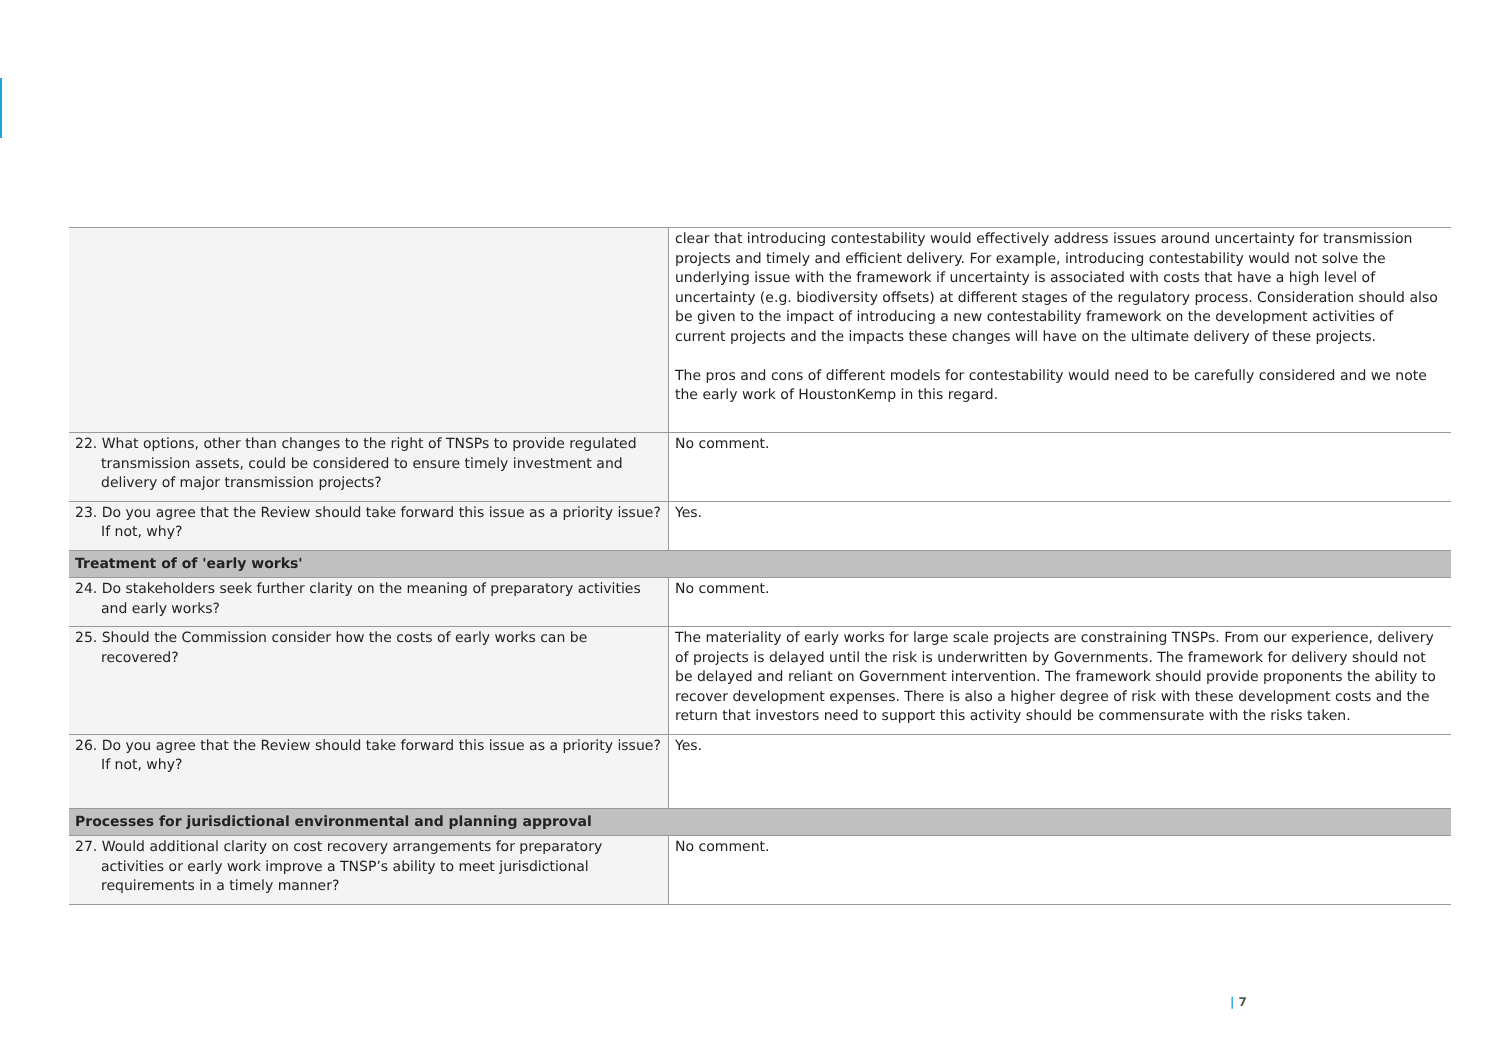| | clear that introducing contestability would effectively address issues around uncertainty for transmission projects and timely and efficient delivery. For example, introducing contestability would not solve the underlying issue with the framework if uncertainty is associated with costs that have a high level of uncertainty (e.g. biodiversity offsets) at different stages of the regulatory process. Consideration should also be given to the impact of introducing a new contestability framework on the development activities of current projects and the impacts these changes will have on the ultimate delivery of these projects. The pros and cons of different models for contestability would need to be carefully considered and we note the early work of HoustonKemp in this regard. |
| 22. What options, other than changes to the right of TNSPs to provide regulated transmission assets, could be considered to ensure timely investment and delivery of major transmission projects? | No comment. |
| 23. Do you agree that the Review should take forward this issue as a priority issue? If not, why? | Yes. |
| Treatment of of 'early works' | |
| 24. Do stakeholders seek further clarity on the meaning of preparatory activities and early works? | No comment. |
| 25. Should the Commission consider how the costs of early works can be recovered? | The materiality of early works for large scale projects are constraining TNSPs. From our experience, delivery of projects is delayed until the risk is underwritten by Governments. The framework for delivery should not be delayed and reliant on Government intervention. The framework should provide proponents the ability to recover development expenses. There is also a higher degree of risk with these development costs and the return that investors need to support this activity should be commensurate with the risks taken. |
| 26. Do you agree that the Review should take forward this issue as a priority issue? If not, why? | Yes. |
| Processes for jurisdictional environmental and planning approval | |
| 27. Would additional clarity on cost recovery arrangements for preparatory activities or early work improve a TNSP’s ability to meet jurisdictional requirements in a timely manner? | No comment. |
| 7